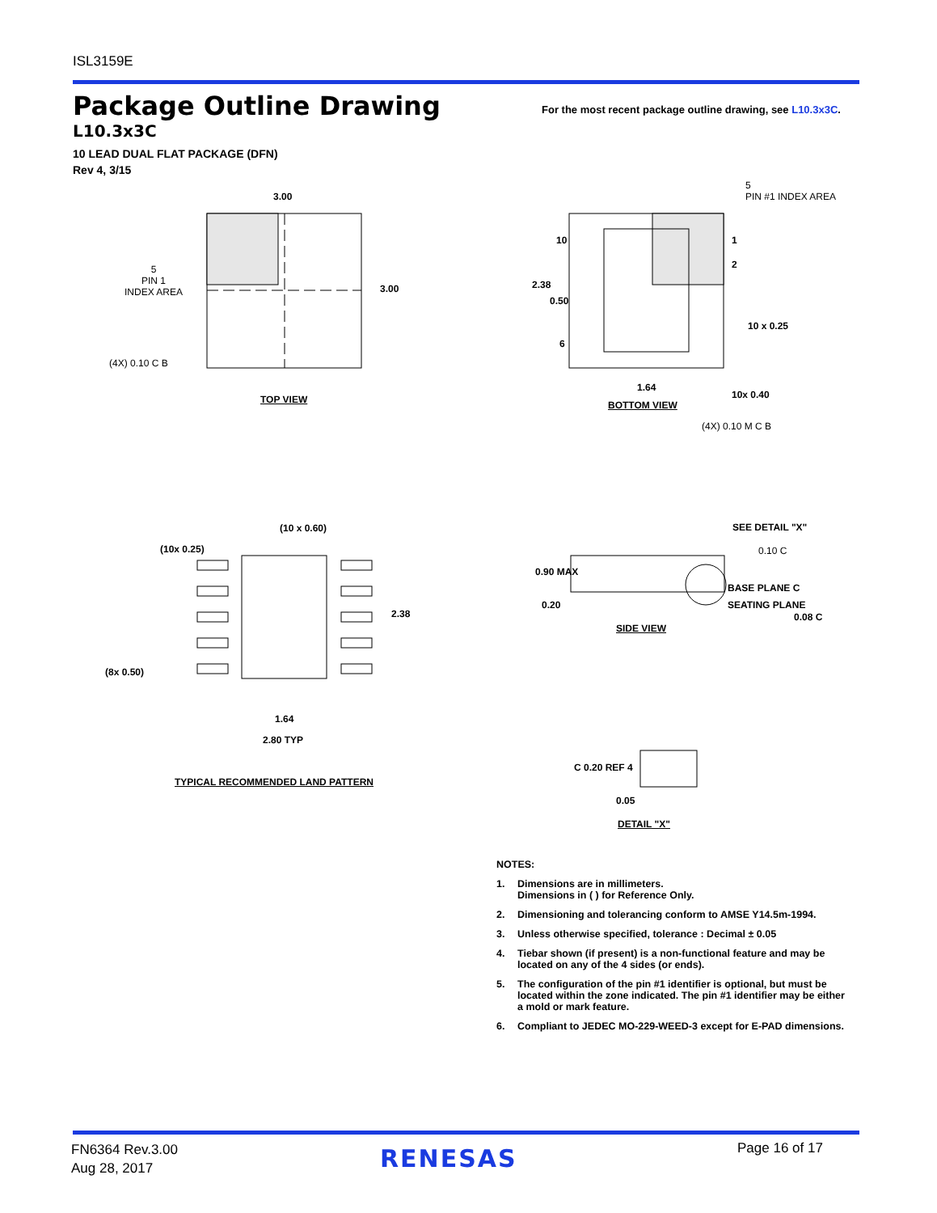ISL3159E
Package Outline Drawing
For the most recent package outline drawing, see L10.3x3C.
L10.3x3C
10 LEAD DUAL FLAT PACKAGE (DFN)
Rev 4, 3/15
3.00
5
PIN 1
INDEX AREA
3.00
(4X) 0.10 C B
TOP VIEW
5
PIN #1 INDEX AREA
10 1
2
2.38
0.50
10 x 0.25
6
1.64
10x 0.40
BOTTOM VIEW
(4X) 0.10 M C B
(10 x 0.60)
(10x 0.25)
2.38
(8x 0.50)
1.64
2.80 TYP
TYPICAL RECOMMENDED LAND PATTERN
SEE DETAIL "X"
0.10 C
0.90 MAX
BASE PLANE C
0.20 SEATING PLANE
0.08 C
SIDE VIEW
C 0.20 REF 4
0.05
DETAIL "X"
NOTES:
1. Dimensions are in millimeters.
Dimensions in ( ) for Reference Only.
2. Dimensioning and tolerancing conform to AMSE Y14.5m-1994.
3. Unless otherwise specified, tolerance : Decimal ± 0.05
4. Tiebar shown (if present) is a non-functional feature and may be located on any of the 4 sides (or ends).
5. The configuration of the pin #1 identifier is optional, but must be located within the zone indicated. The pin #1 identifier may be either a mold or mark feature.
6. Compliant to JEDEC MO-229-WEED-3 except for E-PAD dimensions.
FN6364 Rev.3.00
Aug 28, 2017
RENESAS Page 16 of 17